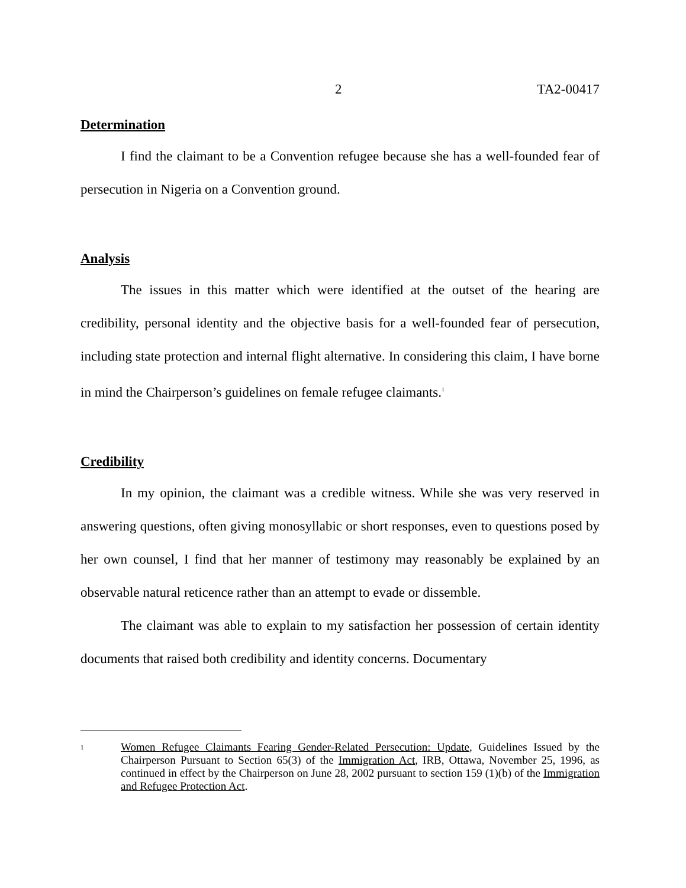2 TA2-00417
Determination
I find the claimant to be a Convention refugee because she has a well-founded fear of persecution in Nigeria on a Convention ground.
Analysis
The issues in this matter which were identified at the outset of the hearing are credibility, personal identity and the objective basis for a well-founded fear of persecution, including state protection and internal flight alternative. In considering this claim, I have borne in mind the Chairperson’s guidelines on female refugee claimants.<sup>1</sup>
Credibility
In my opinion, the claimant was a credible witness. While she was very reserved in answering questions, often giving monosyllabic or short responses, even to questions posed by her own counsel, I find that her manner of testimony may reasonably be explained by an observable natural reticence rather than an attempt to evade or dissemble.
The claimant was able to explain to my satisfaction her possession of certain identity documents that raised both credibility and identity concerns. Documentary
1 Women Refugee Claimants Fearing Gender-Related Persecution: Update, Guidelines Issued by the Chairperson Pursuant to Section 65(3) of the Immigration Act, IRB, Ottawa, November 25, 1996, as continued in effect by the Chairperson on June 28, 2002 pursuant to section 159 (1)(b) of the Immigration and Refugee Protection Act.